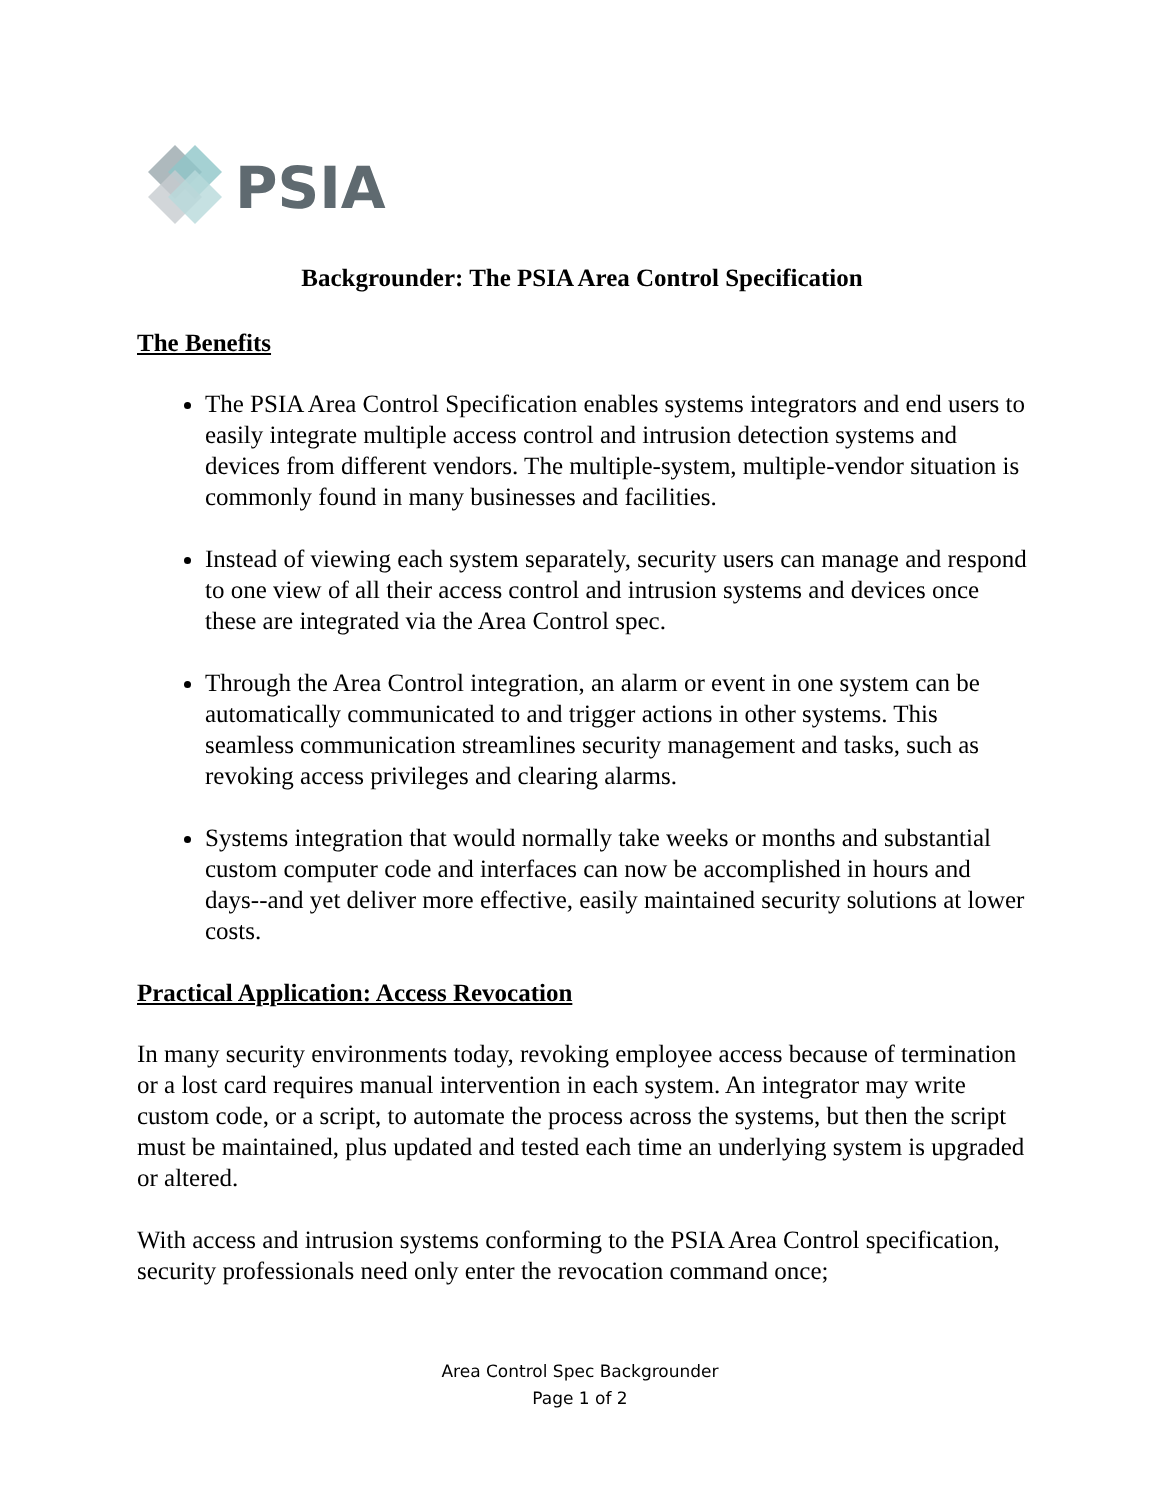PSIA
Backgrounder: The PSIA Area Control Specification
The Benefits
The PSIA Area Control Specification enables systems integrators and end users to easily integrate multiple access control and intrusion detection systems and devices from different vendors. The multiple-system, multiple-vendor situation is commonly found in many businesses and facilities.
Instead of viewing each system separately, security users can manage and respond to one view of all their access control and intrusion systems and devices once these are integrated via the Area Control spec.
Through the Area Control integration, an alarm or event in one system can be automatically communicated to and trigger actions in other systems. This seamless communication streamlines security management and tasks, such as revoking access privileges and clearing alarms.
Systems integration that would normally take weeks or months and substantial custom computer code and interfaces can now be accomplished in hours and days--and yet deliver more effective, easily maintained security solutions at lower costs.
Practical Application: Access Revocation
In many security environments today, revoking employee access because of termination or a lost card requires manual intervention in each system. An integrator may write custom code, or a script, to automate the process across the systems, but then the script must be maintained, plus updated and tested each time an underlying system is upgraded or altered.
With access and intrusion systems conforming to the PSIA Area Control specification, security professionals need only enter the revocation command once;
Area Control Spec Backgrounder
Page 1 of 2